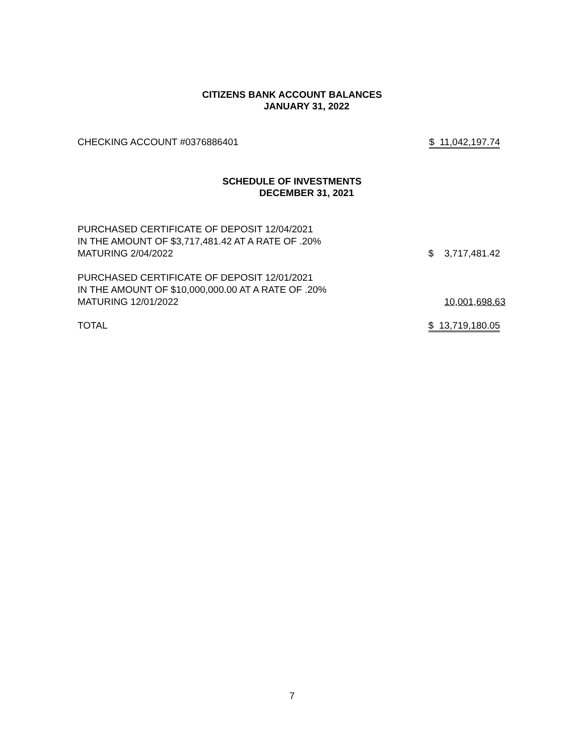CITIZENS BANK ACCOUNT BALANCES
JANUARY 31, 2022
| CHECKING ACCOUNT #0376886401 | $ 11,042,197.74 |
SCHEDULE OF INVESTMENTS
DECEMBER 31, 2021
| PURCHASED CERTIFICATE OF DEPOSIT 12/04/2021 IN THE AMOUNT OF $3,717,481.42 AT A RATE OF .20% MATURING 2/04/2022 | $ 3,717,481.42 |
| PURCHASED CERTIFICATE OF DEPOSIT 12/01/2021 IN THE AMOUNT OF $10,000,000.00 AT A RATE OF .20% MATURING 12/01/2022 | 10,001,698.63 |
| TOTAL | $ 13,719,180.05 |
7